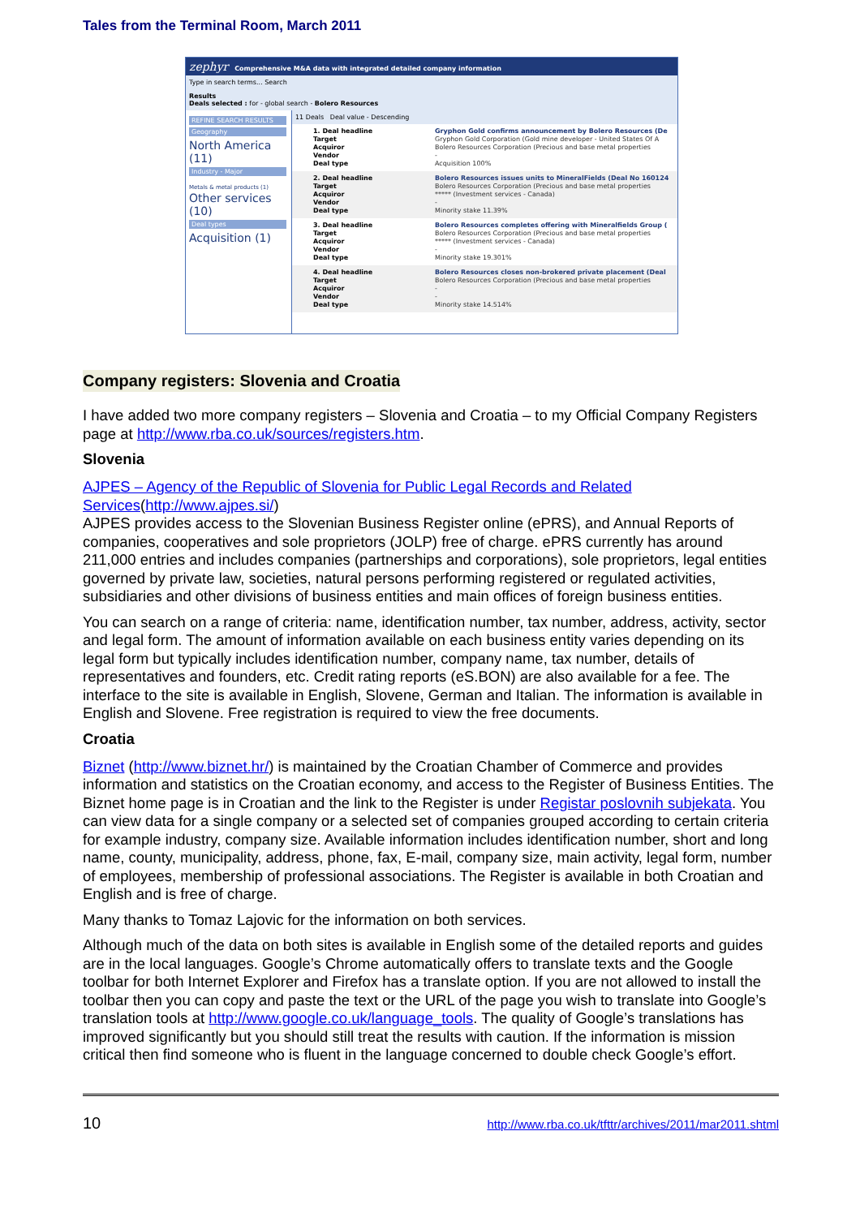Tales from the Terminal Room, March 2011
zephyr Comprehensive M&A data with integrated detailed company information
Type in search terms... Search
Results
Deals selected : for - global search - Bolero Resources
REFINE SEARCH RESULTS
Geography
North America (11)
Industry - Major
Metals & metal products (1) Other services (10)
Deal types
Acquisition (1)
11 Deals Deal value - Descending
1. Deal headline
Target
Acquiror
Vendor
Deal type
Gryphon Gold confirms announcement by Bolero Resources (De
Gryphon Gold Corporation (Gold mine developer - United States Of A
Bolero Resources Corporation (Precious and base metal properties
-
Acquisition 100%
2. Deal headline
Target
Acquiror
Vendor
Deal type
Bolero Resources issues units to MineralFields (Deal No 160124
Bolero Resources Corporation (Precious and base metal properties
***** (Investment services - Canada)
-
Minority stake 11.39%
3. Deal headline
Target
Acquiror
Vendor
Deal type
Bolero Resources completes offering with Mineralfields Group (
Bolero Resources Corporation (Precious and base metal properties
***** (Investment services - Canada)
-
Minority stake 19.301%
4. Deal headline
Target
Acquiror
Vendor
Deal type
Bolero Resources closes non-brokered private placement (Deal
Bolero Resources Corporation (Precious and base metal properties
-
-
Minority stake 14.514%
Company registers: Slovenia and Croatia
I have added two more company registers – Slovenia and Croatia – to my Official Company Registers page at http://www.rba.co.uk/sources/registers.htm.
Slovenia
AJPES – Agency of the Republic of Slovenia for Public Legal Records and Related Services(http://www.ajpes.si/)
AJPES provides access to the Slovenian Business Register online (ePRS), and Annual Reports of companies, cooperatives and sole proprietors (JOLP) free of charge. ePRS currently has around 211,000 entries and includes companies (partnerships and corporations), sole proprietors, legal entities governed by private law, societies, natural persons performing registered or regulated activities, subsidiaries and other divisions of business entities and main offices of foreign business entities.
You can search on a range of criteria: name, identification number, tax number, address, activity, sector and legal form. The amount of information available on each business entity varies depending on its legal form but typically includes identification number, company name, tax number, details of representatives and founders, etc. Credit rating reports (eS.BON) are also available for a fee. The interface to the site is available in English, Slovene, German and Italian. The information is available in English and Slovene. Free registration is required to view the free documents.
Croatia
Biznet (http://www.biznet.hr/) is maintained by the Croatian Chamber of Commerce and provides information and statistics on the Croatian economy, and access to the Register of Business Entities. The Biznet home page is in Croatian and the link to the Register is under Registar poslovnih subjekata. You can view data for a single company or a selected set of companies grouped according to certain criteria for example industry, company size. Available information includes identification number, short and long name, county, municipality, address, phone, fax, E-mail, company size, main activity, legal form, number of employees, membership of professional associations. The Register is available in both Croatian and English and is free of charge.
Many thanks to Tomaz Lajovic for the information on both services.
Although much of the data on both sites is available in English some of the detailed reports and guides are in the local languages. Google’s Chrome automatically offers to translate texts and the Google toolbar for both Internet Explorer and Firefox has a translate option. If you are not allowed to install the toolbar then you can copy and paste the text or the URL of the page you wish to translate into Google’s translation tools at http://www.google.co.uk/language_tools. The quality of Google’s translations has improved significantly but you should still treat the results with caution. If the information is mission critical then find someone who is fluent in the language concerned to double check Google’s effort.
10 http://www.rba.co.uk/tfttr/archives/2011/mar2011.shtml